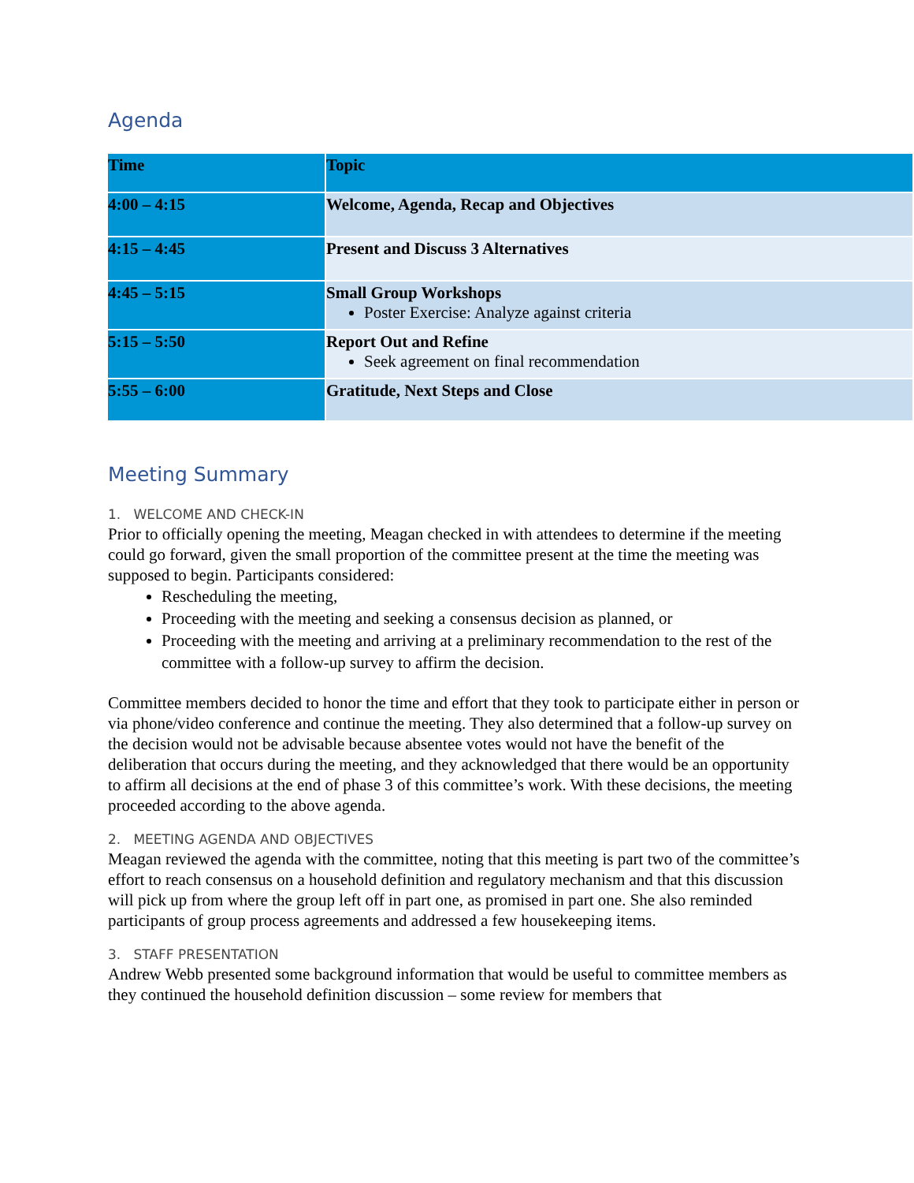Agenda
| Time | Topic |
| --- | --- |
| 4:00 – 4:15 | Welcome, Agenda, Recap and Objectives |
| 4:15 – 4:45 | Present and Discuss 3 Alternatives |
| 4:45 – 5:15 | Small Group Workshops Poster Exercise: Analyze against criteria |
| 5:15 – 5:50 | Report Out and Refine Seek agreement on final recommendation |
| 5:55 – 6:00 | Gratitude, Next Steps and Close |
Meeting Summary
1. WELCOME AND CHECK-IN
Prior to officially opening the meeting, Meagan checked in with attendees to determine if the meeting could go forward, given the small proportion of the committee present at the time the meeting was supposed to begin. Participants considered:
Rescheduling the meeting,
Proceeding with the meeting and seeking a consensus decision as planned, or
Proceeding with the meeting and arriving at a preliminary recommendation to the rest of the committee with a follow-up survey to affirm the decision.
Committee members decided to honor the time and effort that they took to participate either in person or via phone/video conference and continue the meeting. They also determined that a follow-up survey on the decision would not be advisable because absentee votes would not have the benefit of the deliberation that occurs during the meeting, and they acknowledged that there would be an opportunity to affirm all decisions at the end of phase 3 of this committee’s work. With these decisions, the meeting proceeded according to the above agenda.
2. MEETING AGENDA AND OBJECTIVES
Meagan reviewed the agenda with the committee, noting that this meeting is part two of the committee’s effort to reach consensus on a household definition and regulatory mechanism and that this discussion will pick up from where the group left off in part one, as promised in part one. She also reminded participants of group process agreements and addressed a few housekeeping items.
3. STAFF PRESENTATION
Andrew Webb presented some background information that would be useful to committee members as they continued the household definition discussion – some review for members that